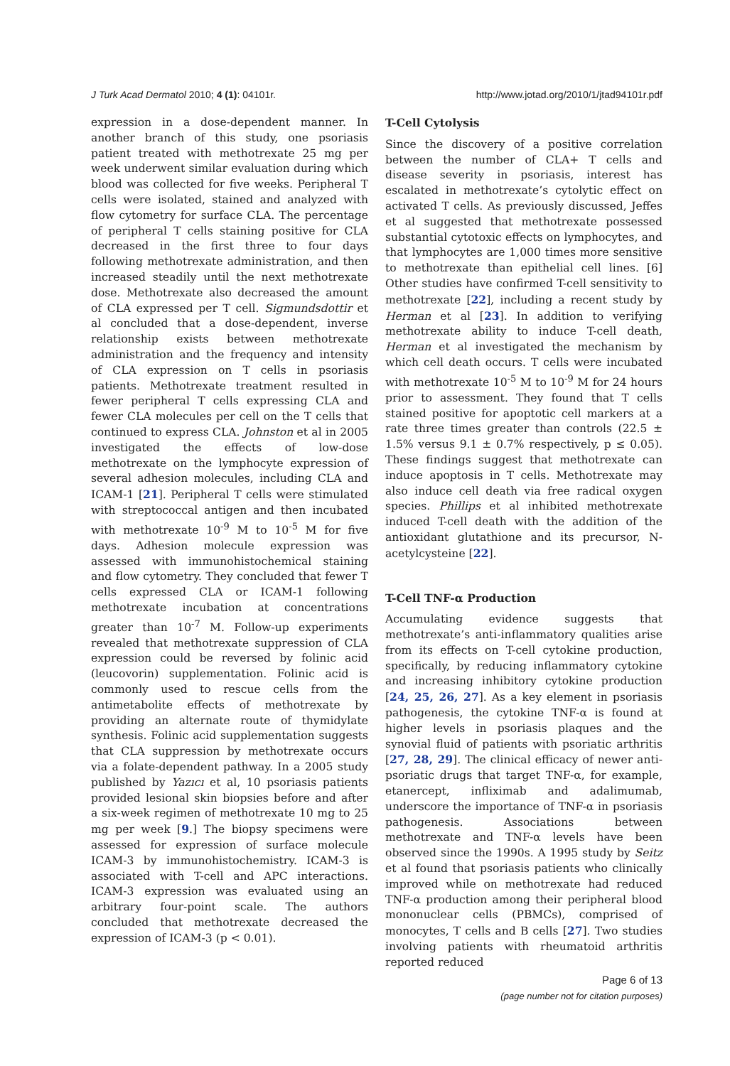J Turk Acad Dermatol 2010; 4 (1): 04101r. http://www.jotad.org/2010/1/jtad94101r.pdf
expression in a dose-dependent manner. In another branch of this study, one psoriasis patient treated with methotrexate 25 mg per week underwent similar evaluation during which blood was collected for five weeks. Peripheral T cells were isolated, stained and analyzed with flow cytometry for surface CLA. The percentage of peripheral T cells staining positive for CLA decreased in the first three to four days following methotrexate administration, and then increased steadily until the next methotrexate dose. Methotrexate also decreased the amount of CLA expressed per T cell. Sigmundsdottir et al concluded that a dose-dependent, inverse relationship exists between methotrexate administration and the frequency and intensity of CLA expression on T cells in psoriasis patients. Methotrexate treatment resulted in fewer peripheral T cells expressing CLA and fewer CLA molecules per cell on the T cells that continued to express CLA. Johnston et al in 2005 investigated the effects of low-dose methotrexate on the lymphocyte expression of several adhesion molecules, including CLA and ICAM-1 [21]. Peripheral T cells were stimulated with streptococcal antigen and then incubated with methotrexate 10<sup>-9</sup> M to 10<sup>-5</sup> M for five days. Adhesion molecule expression was assessed with immunohistochemical staining and flow cytometry. They concluded that fewer T cells expressed CLA or ICAM-1 following methotrexate incubation at concentrations greater than 10<sup>-7</sup> M. Follow-up experiments revealed that methotrexate suppression of CLA expression could be reversed by folinic acid (leucovorin) supplementation. Folinic acid is commonly used to rescue cells from the antimetabolite effects of methotrexate by providing an alternate route of thymidylate synthesis. Folinic acid supplementation suggests that CLA suppression by methotrexate occurs via a folate-dependent pathway. In a 2005 study published by Yazıcı et al, 10 psoriasis patients provided lesional skin biopsies before and after a six-week regimen of methotrexate 10 mg to 25 mg per week [9.] The biopsy specimens were assessed for expression of surface molecule ICAM-3 by immunohistochemistry. ICAM-3 is associated with T-cell and APC interactions. ICAM-3 expression was evaluated using an arbitrary four-point scale. The authors concluded that methotrexate decreased the expression of ICAM-3 (p < 0.01).
T-Cell Cytolysis
Since the discovery of a positive correlation between the number of CLA+ T cells and disease severity in psoriasis, interest has escalated in methotrexate’s cytolytic effect on activated T cells. As previously discussed, Jeffes et al suggested that methotrexate possessed substantial cytotoxic effects on lymphocytes, and that lymphocytes are 1,000 times more sensitive to methotrexate than epithelial cell lines. [6] Other studies have confirmed T-cell sensitivity to methotrexate [22], including a recent study by Herman et al [23]. In addition to verifying methotrexate ability to induce T-cell death, Herman et al investigated the mechanism by which cell death occurs. T cells were incubated with methotrexate 10<sup>-5</sup> M to 10<sup>-9</sup> M for 24 hours prior to assessment. They found that T cells stained positive for apoptotic cell markers at a rate three times greater than controls (22.5 ± 1.5% versus 9.1 ± 0.7% respectively, p ≤ 0.05). These findings suggest that methotrexate can induce apoptosis in T cells. Methotrexate may also induce cell death via free radical oxygen species. Phillips et al inhibited methotrexate induced T-cell death with the addition of the antioxidant glutathione and its precursor, N-acetylcysteine [22].
T-Cell TNF-α Production
Accumulating evidence suggests that methotrexate’s anti-inflammatory qualities arise from its effects on T-cell cytokine production, specifically, by reducing inflammatory cytokine and increasing inhibitory cytokine production [24, 25, 26, 27]. As a key element in psoriasis pathogenesis, the cytokine TNF-α is found at higher levels in psoriasis plaques and the synovial fluid of patients with psoriatic arthritis [27, 28, 29]. The clinical efficacy of newer anti-psoriatic drugs that target TNF-α, for example, etanercept, infliximab and adalimumab, underscore the importance of TNF-α in psoriasis pathogenesis. Associations between methotrexate and TNF-α levels have been observed since the 1990s. A 1995 study by Seitz et al found that psoriasis patients who clinically improved while on methotrexate had reduced TNF-α production among their peripheral blood mononuclear cells (PBMCs), comprised of monocytes, T cells and B cells [27]. Two studies involving patients with rheumatoid arthritis reported reduced
Page 6 of 13
(page number not for citation purposes)